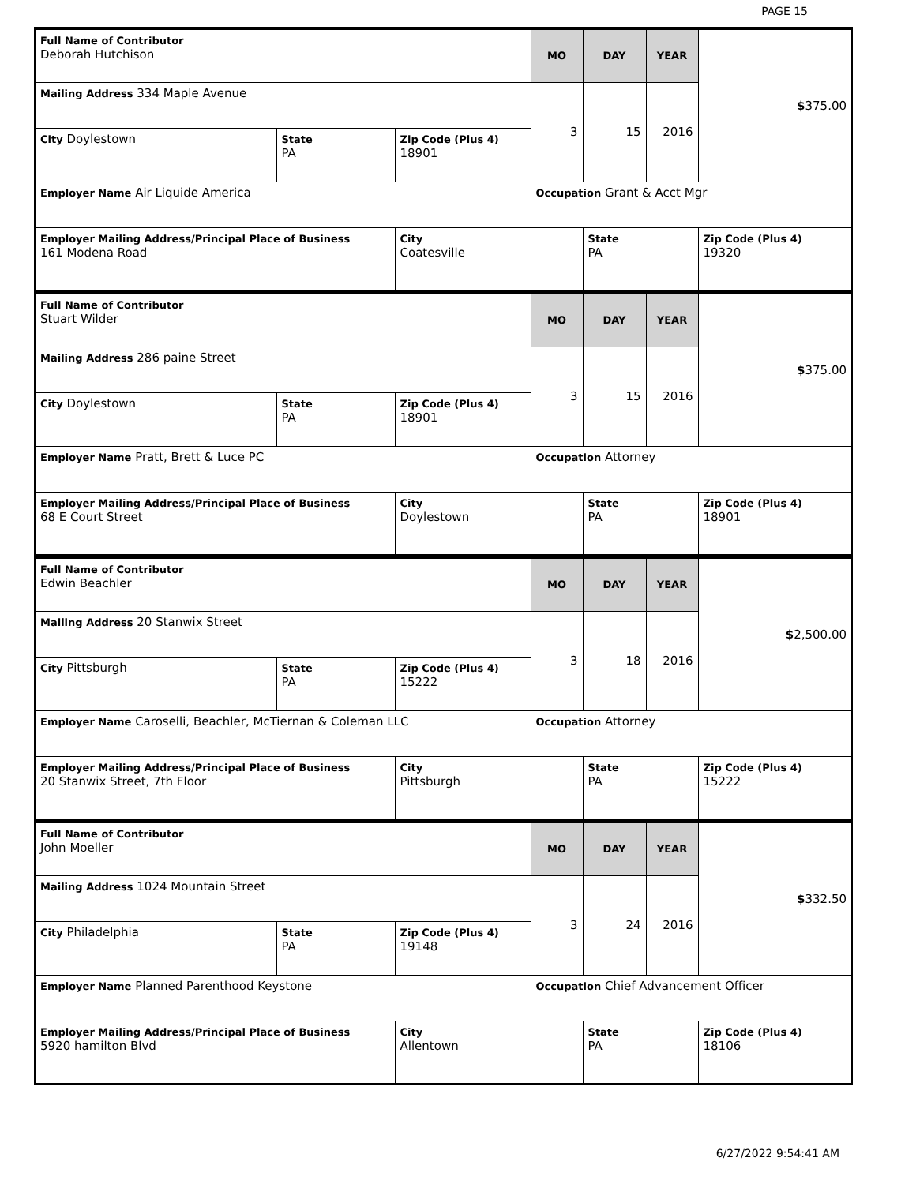PAGE 15
| Full Name of Contributor Deborah Hutchison | | | MO | DAY | YEAR | $ 375.00 |
| Mailing Address 334 Maple Avenue | | | 3 | 15 | 2016 | |
| City Doylestown | State PA | Zip Code (Plus 4) 18901 | | | | |
| Employer Name Air Liquide America | | | Occupation Grant & Acct Mgr | | | |
| Employer Mailing Address/Principal Place of Business 161 Modena Road | | City Coatesville | | State PA | | Zip Code (Plus 4) 19320 |
| Full Name of Contributor Stuart Wilder | | | MO | DAY | YEAR | $ 375.00 |
| Mailing Address 286 paine Street | | | 3 | 15 | 2016 | |
| City Doylestown | State PA | Zip Code (Plus 4) 18901 | | | | |
| Employer Name Pratt, Brett & Luce PC | | | Occupation Attorney | | | |
| Employer Mailing Address/Principal Place of Business 68 E Court Street | | City Doylestown | | State PA | | Zip Code (Plus 4) 18901 |
| Full Name of Contributor Edwin Beachler | | | MO | DAY | YEAR | $ 2,500.00 |
| Mailing Address 20 Stanwix Street | | | 3 | 18 | 2016 | |
| City Pittsburgh | State PA | Zip Code (Plus 4) 15222 | | | | |
| Employer Name Caroselli, Beachler, McTiernan & Coleman LLC | | | Occupation Attorney | | | |
| Employer Mailing Address/Principal Place of Business 20 Stanwix Street, 7th Floor | | City Pittsburgh | | State PA | | Zip Code (Plus 4) 15222 |
| Full Name of Contributor John Moeller | | | MO | DAY | YEAR | $ 332.50 |
| Mailing Address 1024 Mountain Street | | | 3 | 24 | 2016 | |
| City Philadelphia | State PA | Zip Code (Plus 4) 19148 | | | | |
| Employer Name Planned Parenthood Keystone | | | Occupation Chief Advancement Officer | | | |
| Employer Mailing Address/Principal Place of Business 5920 hamilton Blvd | | City Allentown | | State PA | | Zip Code (Plus 4) 18106 |
6/27/2022 9:54:41 AM